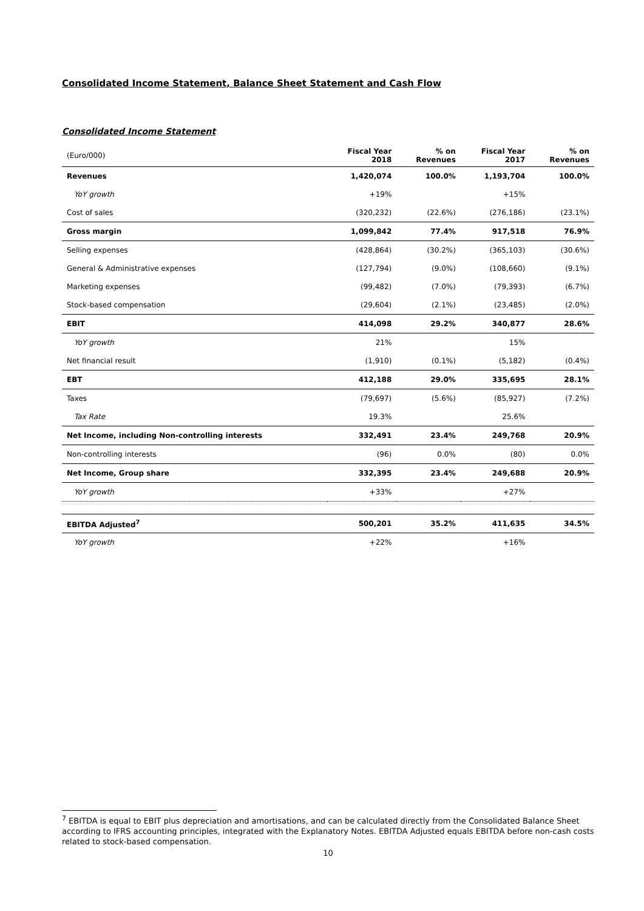Consolidated Income Statement, Balance Sheet Statement and Cash Flow
Consolidated Income Statement
| (Euro/000) | Fiscal Year 2018 | % on Revenues | Fiscal Year 2017 | % on Revenues |
| --- | --- | --- | --- | --- |
| Revenues | 1,420,074 | 100.0% | 1,193,704 | 100.0% |
| YoY growth | +19% | | +15% | |
| Cost of sales | (320,232) | (22.6%) | (276,186) | (23.1%) |
| Gross margin | 1,099,842 | 77.4% | 917,518 | 76.9% |
| Selling expenses | (428,864) | (30.2%) | (365,103) | (30.6%) |
| General & Administrative expenses | (127,794) | (9.0%) | (108,660) | (9.1%) |
| Marketing expenses | (99,482) | (7.0%) | (79,393) | (6.7%) |
| Stock-based compensation | (29,604) | (2.1%) | (23,485) | (2.0%) |
| EBIT | 414,098 | 29.2% | 340,877 | 28.6% |
| YoY growth | 21% | | 15% | |
| Net financial result | (1,910) | (0.1%) | (5,182) | (0.4%) |
| EBT | 412,188 | 29.0% | 335,695 | 28.1% |
| Taxes | (79,697) | (5.6%) | (85,927) | (7.2%) |
| Tax Rate | 19.3% | | 25.6% | |
| Net Income, including Non-controlling interests | 332,491 | 23.4% | 249,768 | 20.9% |
| Non-controlling interests | (96) | 0.0% | (80) | 0.0% |
| Net Income, Group share | 332,395 | 23.4% | 249,688 | 20.9% |
| YoY growth | +33% | | +27% | |
| EBITDA Adjusted<sup>7</sup> | 500,201 | 35.2% | 411,635 | 34.5% |
| YoY growth | +22% | | +16% | |
<sup>7</sup> EBITDA is equal to EBIT plus depreciation and amortisations, and can be calculated directly from the Consolidated Balance Sheet according to IFRS accounting principles, integrated with the Explanatory Notes. EBITDA Adjusted equals EBITDA before non-cash costs related to stock-based compensation.
10